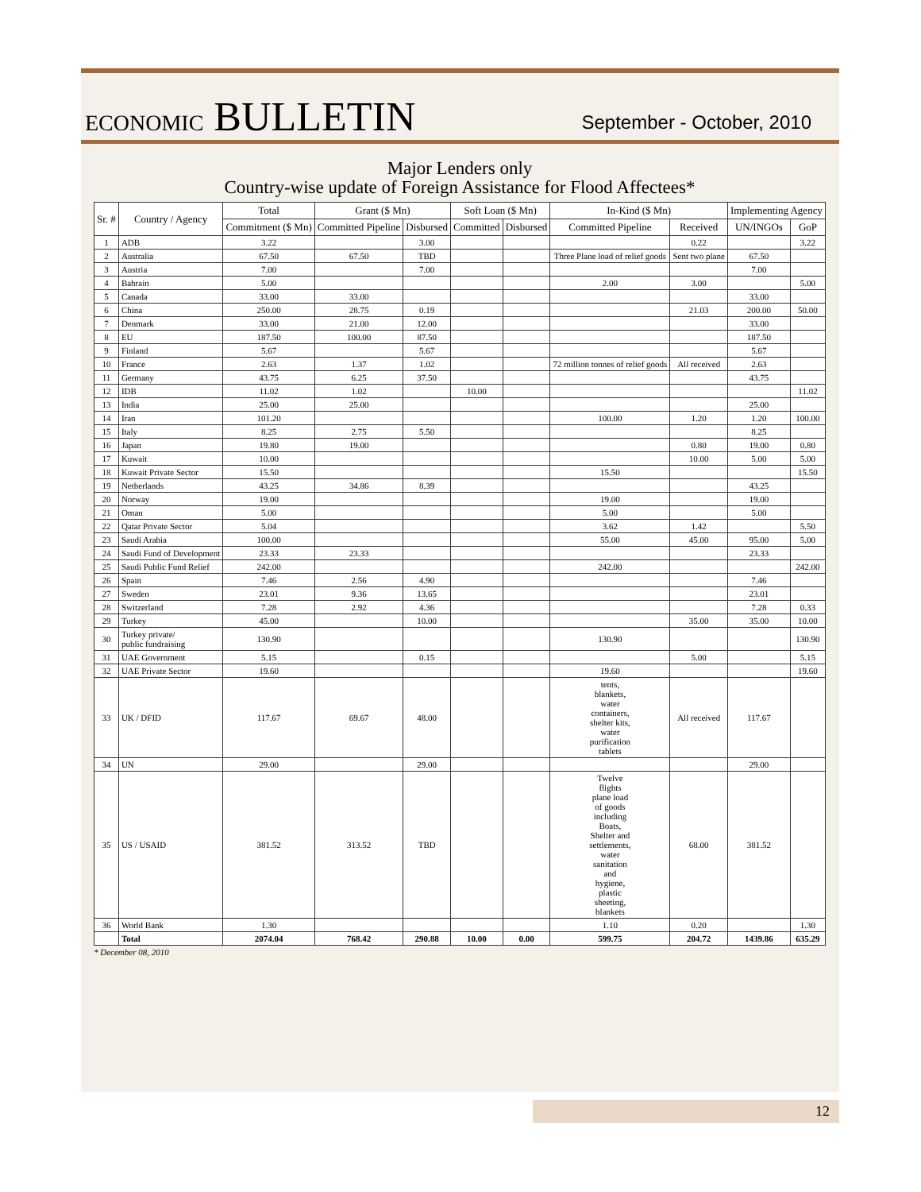ECONOMIC BULLETIN
September - October, 2010
Major Lenders only
Country-wise update of Foreign Assistance for Flood Affectees*
| Sr. # | Country / Agency | Total | Grant ($ Mn) | | Soft Loan ($ Mn) | | In-Kind ($ Mn) | | Implementing Agency | |
| --- | --- | --- | --- | --- | --- | --- | --- | --- | --- | --- |
| | | Commitment ($ Mn) | Committed Pipeline | Disbursed | Committed | Disbursed | Committed Pipeline | Received | UN/INGOs | GoP |
| 1 | ADB | 3.22 | | 3.00 | | | | 0.22 | | 3.22 |
| 2 | Australia | 67.50 | 67.50 | TBD | | | Three Plane load of relief goods | Sent two plane | 67.50 | |
| 3 | Austria | 7.00 | | 7.00 | | | | | 7.00 | |
| 4 | Bahrain | 5.00 | | | | | 2.00 | 3.00 | | 5.00 |
| 5 | Canada | 33.00 | 33.00 | | | | | | 33.00 | |
| 6 | China | 250.00 | 28.75 | 0.19 | | | | 21.03 | 200.00 | 50.00 |
| 7 | Denmark | 33.00 | 21.00 | 12.00 | | | | | 33.00 | |
| 8 | EU | 187.50 | 100.00 | 87.50 | | | | | 187.50 | |
| 9 | Finland | 5.67 | | 5.67 | | | | | 5.67 | |
| 10 | France | 2.63 | 1.37 | 1.02 | | | 72 million tonnes of relief goods | All received | 2.63 | |
| 11 | Germany | 43.75 | 6.25 | 37.50 | | | | | 43.75 | |
| 12 | IDB | 11.02 | 1.02 | | 10.00 | | | | | 11.02 |
| 13 | India | 25.00 | 25.00 | | | | | | 25.00 | |
| 14 | Iran | 101.20 | | | | | 100.00 | 1.20 | 1.20 | 100.00 |
| 15 | Italy | 8.25 | 2.75 | 5.50 | | | | | 8.25 | |
| 16 | Japan | 19.80 | 19.00 | | | | | 0.80 | 19.00 | 0.80 |
| 17 | Kuwait | 10.00 | | | | | | 10.00 | 5.00 | 5.00 |
| 18 | Kuwait Private Sector | 15.50 | | | | | 15.50 | | | 15.50 |
| 19 | Netherlands | 43.25 | 34.86 | 8.39 | | | | | 43.25 | |
| 20 | Norway | 19.00 | | | | | 19.00 | | 19.00 | |
| 21 | Oman | 5.00 | | | | | 5.00 | | 5.00 | |
| 22 | Qatar Private Sector | 5.04 | | | | | 3.62 | 1.42 | | 5.50 |
| 23 | Saudi Arabia | 100.00 | | | | | 55.00 | 45.00 | 95.00 | 5.00 |
| 24 | Saudi Fund of Development | 23.33 | 23.33 | | | | | | 23.33 | |
| 25 | Saudi Public Fund Relief | 242.00 | | | | | 242.00 | | | 242.00 |
| 26 | Spain | 7.46 | 2.56 | 4.90 | | | | | 7.46 | |
| 27 | Sweden | 23.01 | 9.36 | 13.65 | | | | | 23.01 | |
| 28 | Switzerland | 7.28 | 2.92 | 4.36 | | | | | 7.28 | 0.33 |
| 29 | Turkey | 45.00 | | 10.00 | | | | 35.00 | 35.00 | 10.00 |
| 30 | Turkey private/ public fundraising | 130.90 | | | | | 130.90 | | | 130.90 |
| 31 | UAE Government | 5.15 | | 0.15 | | | | 5.00 | | 5.15 |
| 32 | UAE Private Sector | 19.60 | | | | | 19.60 | | | 19.60 |
| 33 | UK / DFID | 117.67 | 69.67 | 48.00 | | | tents, blankets, water containers, shelter kits, water purification tablets | All received | 117.67 | |
| 34 | UN | 29.00 | | 29.00 | | | | | 29.00 | |
| 35 | US / USAID | 381.52 | 313.52 | TBD | | | Twelve flights plane load of goods including Boats, Shelter and settlements, water sanitation and hygiene, plastic sheeting, blankets | 68.00 | 381.52 | |
| 36 | World Bank | 1.30 | | | | | 1.10 | 0.20 | | 1.30 |
| | Total | 2074.04 | 768.42 | 290.88 | 10.00 | 0.00 | 599.75 | 204.72 | 1439.86 | 635.29 |
* December 08, 2010
12